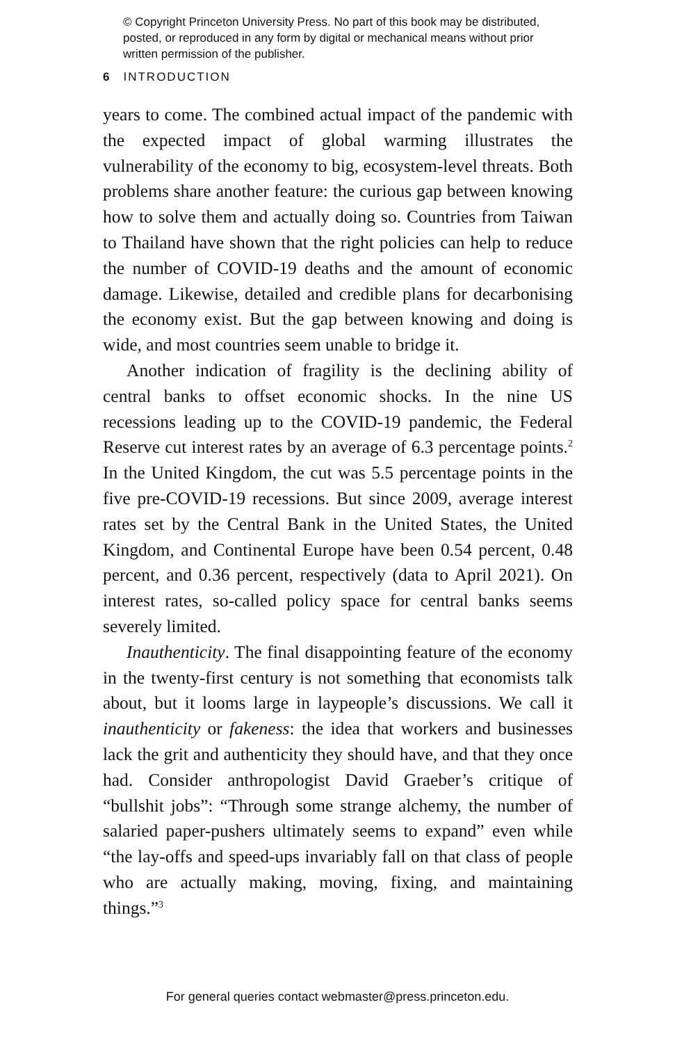© Copyright Princeton University Press. No part of this book may be distributed, posted, or reproduced in any form by digital or mechanical means without prior written permission of the publisher.
6 INTRODUCTION
years to come. The combined actual impact of the pandemic with the expected impact of global warming illustrates the vulnerability of the economy to big, ecosystem-level threats. Both problems share another feature: the curious gap between knowing how to solve them and actually doing so. Countries from Taiwan to Thailand have shown that the right policies can help to reduce the number of COVID-19 deaths and the amount of economic damage. Likewise, detailed and credible plans for decarbonising the economy exist. But the gap between knowing and doing is wide, and most countries seem unable to bridge it.
Another indication of fragility is the declining ability of central banks to offset economic shocks. In the nine US recessions leading up to the COVID-19 pandemic, the Federal Reserve cut interest rates by an average of 6.3 percentage points.<sup>2</sup> In the United Kingdom, the cut was 5.5 percentage points in the five pre-COVID-19 recessions. But since 2009, average interest rates set by the Central Bank in the United States, the United Kingdom, and Continental Europe have been 0.54 percent, 0.48 percent, and 0.36 percent, respectively (data to April 2021). On interest rates, so-called policy space for central banks seems severely limited.
Inauthenticity. The final disappointing feature of the economy in the twenty-first century is not something that economists talk about, but it looms large in laypeople’s discussions. We call it inauthenticity or fakeness: the idea that workers and businesses lack the grit and authenticity they should have, and that they once had. Consider anthropologist David Graeber’s critique of “bullshit jobs”: “Through some strange alchemy, the number of salaried paper-pushers ultimately seems to expand” even while “the lay-offs and speed-ups invariably fall on that class of people who are actually making, moving, fixing, and maintaining things.”<sup>3</sup>
For general queries contact webmaster@press.princeton.edu.